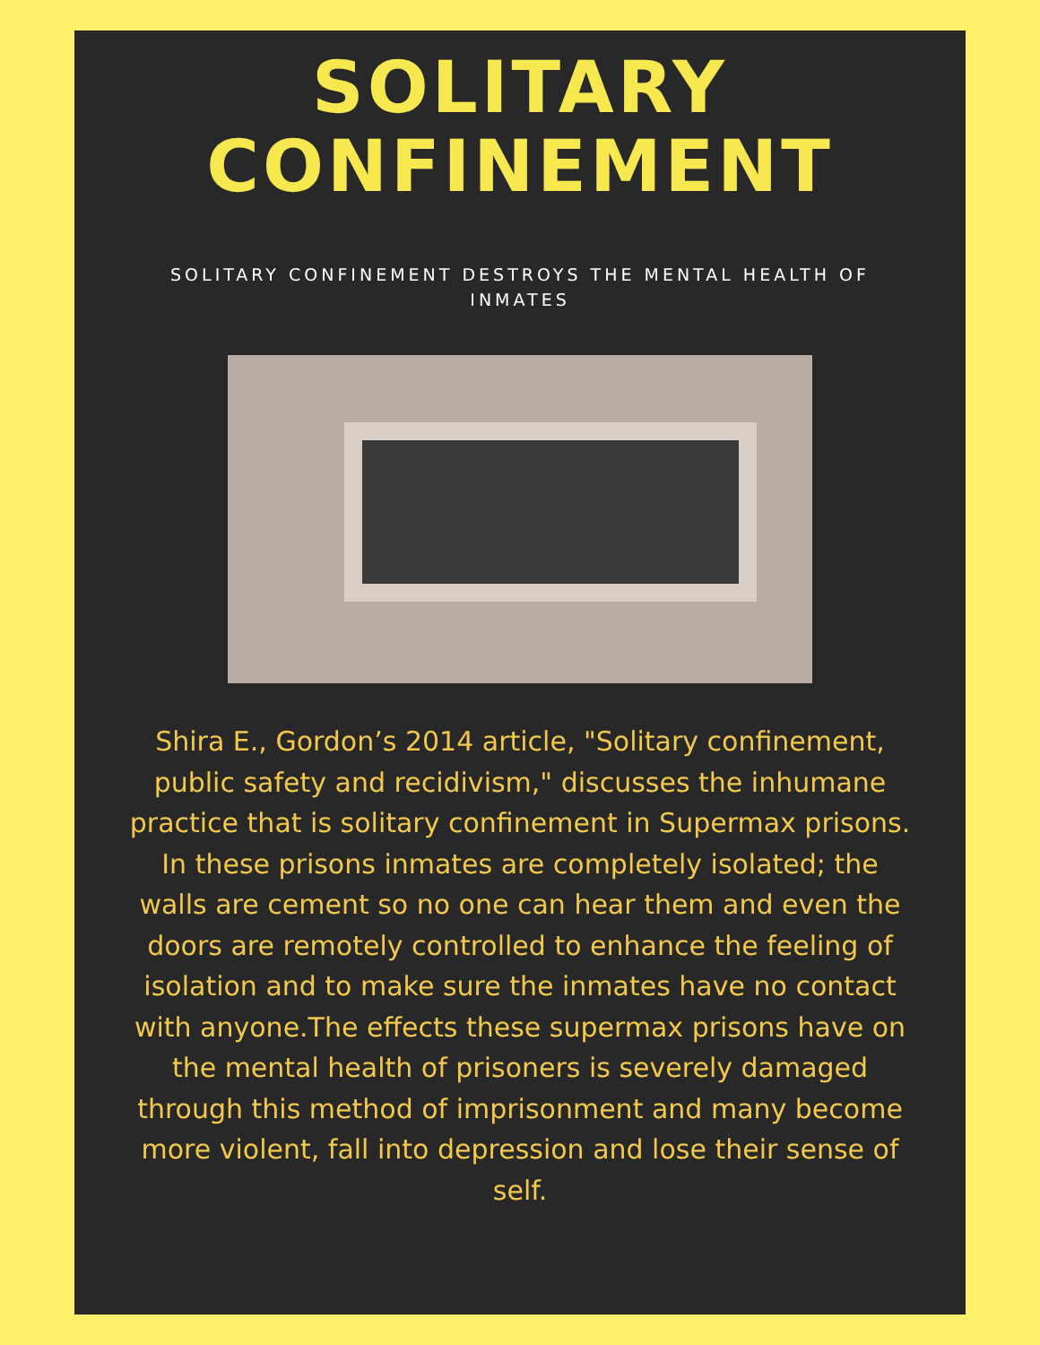SOLITARY
CONFINEMENT
SOLITARY CONFINEMENT DESTROYS THE MENTAL HEALTH OF INMATES
Shira E., Gordon’s 2014 article, "Solitary confinement, public safety and recidivism," discusses the inhumane practice that is solitary confinement in Supermax prisons. In these prisons inmates are completely isolated; the walls are cement so no one can hear them and even the doors are remotely controlled to enhance the feeling of isolation and to make sure the inmates have no contact with anyone.The effects these supermax prisons have on the mental health of prisoners is severely damaged through this method of imprisonment and many become more violent, fall into depression and lose their sense of self.